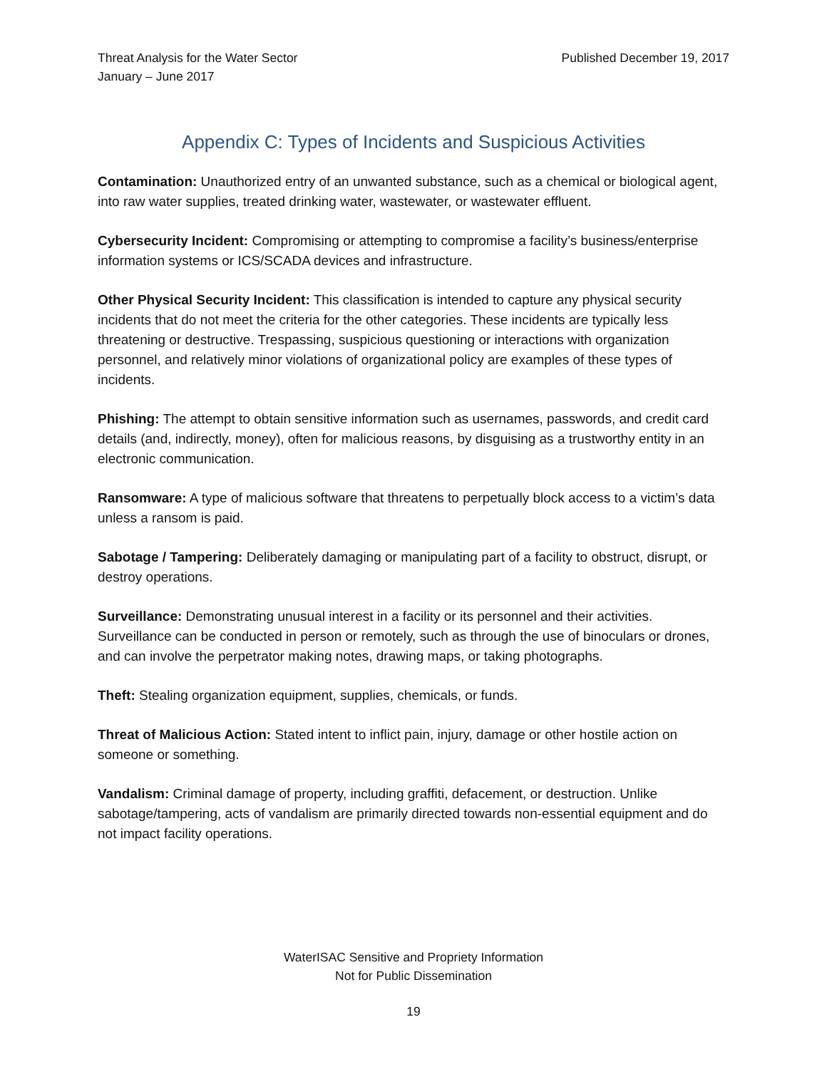Threat Analysis for the Water Sector
January – June 2017
Published December 19, 2017
Appendix C: Types of Incidents and Suspicious Activities
Contamination: Unauthorized entry of an unwanted substance, such as a chemical or biological agent, into raw water supplies, treated drinking water, wastewater, or wastewater effluent.
Cybersecurity Incident: Compromising or attempting to compromise a facility’s business/enterprise information systems or ICS/SCADA devices and infrastructure.
Other Physical Security Incident: This classification is intended to capture any physical security incidents that do not meet the criteria for the other categories. These incidents are typically less threatening or destructive. Trespassing, suspicious questioning or interactions with organization personnel, and relatively minor violations of organizational policy are examples of these types of incidents.
Phishing: The attempt to obtain sensitive information such as usernames, passwords, and credit card details (and, indirectly, money), often for malicious reasons, by disguising as a trustworthy entity in an electronic communication.
Ransomware: A type of malicious software that threatens to perpetually block access to a victim’s data unless a ransom is paid.
Sabotage / Tampering: Deliberately damaging or manipulating part of a facility to obstruct, disrupt, or destroy operations.
Surveillance: Demonstrating unusual interest in a facility or its personnel and their activities. Surveillance can be conducted in person or remotely, such as through the use of binoculars or drones, and can involve the perpetrator making notes, drawing maps, or taking photographs.
Theft: Stealing organization equipment, supplies, chemicals, or funds.
Threat of Malicious Action: Stated intent to inflict pain, injury, damage or other hostile action on someone or something.
Vandalism: Criminal damage of property, including graffiti, defacement, or destruction. Unlike sabotage/tampering, acts of vandalism are primarily directed towards non-essential equipment and do not impact facility operations.
WaterISAC Sensitive and Propriety Information
Not for Public Dissemination
19